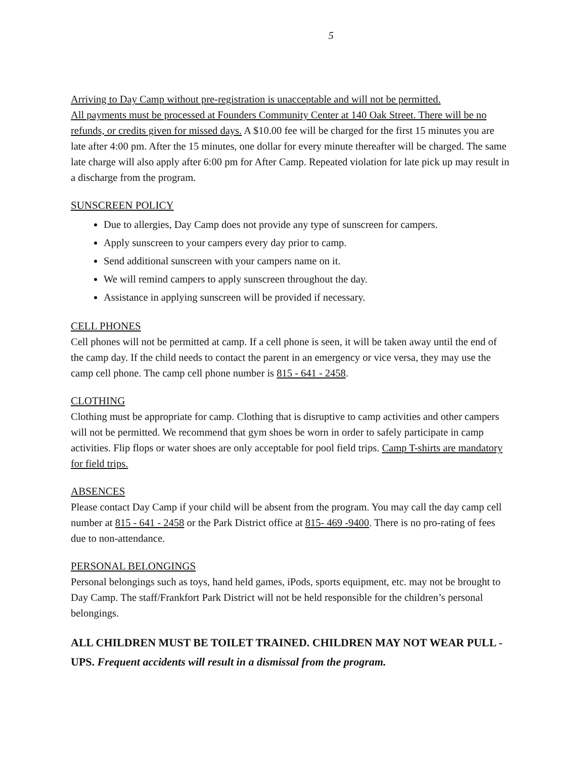5
Arriving to Day Camp without pre-registration is unacceptable and will not be permitted.
All payments must be processed at Founders Community Center at 140 Oak Street. There will be no refunds, or credits given for missed days. A $10.00 fee will be charged for the first 15 minutes you are late after 4:00 pm. After the 15 minutes, one dollar for every minute thereafter will be charged. The same late charge will also apply after 6:00 pm for After Camp. Repeated violation for late pick up may result in a discharge from the program.
SUNSCREEN POLICY
Due to allergies, Day Camp does not provide any type of sunscreen for campers.
Apply sunscreen to your campers every day prior to camp.
Send additional sunscreen with your campers name on it.
We will remind campers to apply sunscreen throughout the day.
Assistance in applying sunscreen will be provided if necessary.
CELL PHONES
Cell phones will not be permitted at camp. If a cell phone is seen, it will be taken away until the end of the camp day. If the child needs to contact the parent in an emergency or vice versa, they may use the camp cell phone. The camp cell phone number is 815 - 641 - 2458.
CLOTHING
Clothing must be appropriate for camp. Clothing that is disruptive to camp activities and other campers will not be permitted. We recommend that gym shoes be worn in order to safely participate in camp activities. Flip flops or water shoes are only acceptable for pool field trips. Camp T-shirts are mandatory for field trips.
ABSENCES
Please contact Day Camp if your child will be absent from the program. You may call the day camp cell number at 815 - 641 - 2458 or the Park District office at 815- 469 -9400. There is no pro-rating of fees due to non-attendance.
PERSONAL BELONGINGS
Personal belongings such as toys, hand held games, iPods, sports equipment, etc. may not be brought to Day Camp. The staff/Frankfort Park District will not be held responsible for the children’s personal belongings.
ALL CHILDREN MUST BE TOILET TRAINED. CHILDREN MAY NOT WEAR PULL - UPS. Frequent accidents will result in a dismissal from the program.